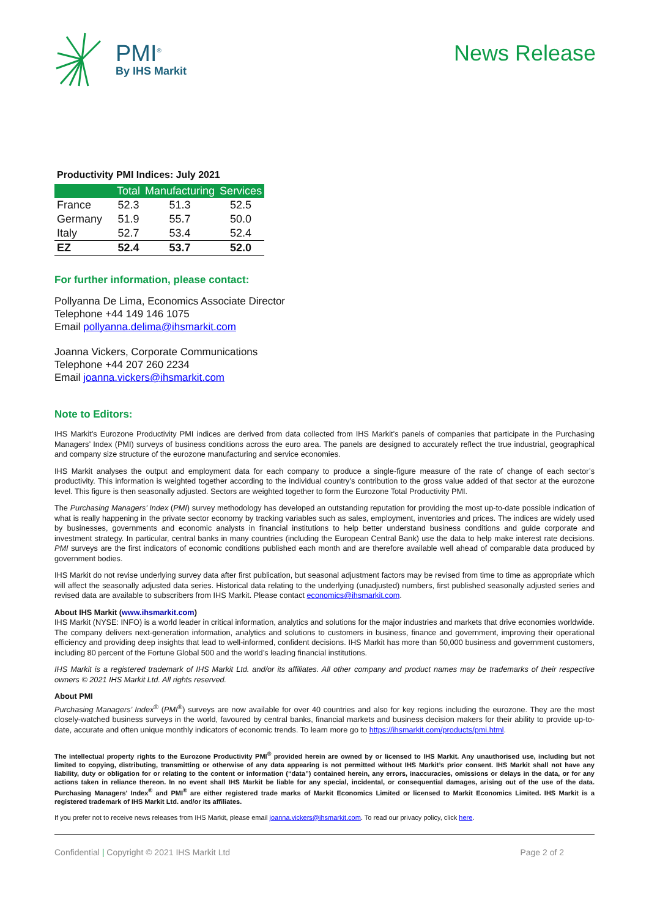PMI<sup>®</sup>
By IHS Markit
News Release
Productivity PMI Indices: July 2021
| | Total | Manufacturing | Services |
| --- | --- | --- | --- |
| France | 52.3 | 51.3 | 52.5 |
| Germany | 51.9 | 55.7 | 50.0 |
| Italy | 52.7 | 53.4 | 52.4 |
| EZ | 52.4 | 53.7 | 52.0 |
For further information, please contact:
Pollyanna De Lima, Economics Associate Director
Telephone +44 149 146 1075
Email pollyanna.delima@ihsmarkit.com
Joanna Vickers, Corporate Communications
Telephone +44 207 260 2234
Email joanna.vickers@ihsmarkit.com
Note to Editors:
IHS Markit’s Eurozone Productivity PMI indices are derived from data collected from IHS Markit’s panels of companies that participate in the Purchasing Managers’ Index (PMI) surveys of business conditions across the euro area. The panels are designed to accurately reflect the true industrial, geographical and company size structure of the eurozone manufacturing and service economies.
IHS Markit analyses the output and employment data for each company to produce a single-figure measure of the rate of change of each sector’s productivity. This information is weighted together according to the individual country’s contribution to the gross value added of that sector at the eurozone level. This figure is then seasonally adjusted. Sectors are weighted together to form the Eurozone Total Productivity PMI.
The Purchasing Managers’ Index (PMI) survey methodology has developed an outstanding reputation for providing the most up-to-date possible indication of what is really happening in the private sector economy by tracking variables such as sales, employment, inventories and prices. The indices are widely used by businesses, governments and economic analysts in financial institutions to help better understand business conditions and guide corporate and investment strategy. In particular, central banks in many countries (including the European Central Bank) use the data to help make interest rate decisions. PMI surveys are the first indicators of economic conditions published each month and are therefore available well ahead of comparable data produced by government bodies.
IHS Markit do not revise underlying survey data after first publication, but seasonal adjustment factors may be revised from time to time as appropriate which will affect the seasonally adjusted data series. Historical data relating to the underlying (unadjusted) numbers, first published seasonally adjusted series and revised data are available to subscribers from IHS Markit. Please contact economics@ihsmarkit.com.
About IHS Markit (www.ihsmarkit.com)
IHS Markit (NYSE: INFO) is a world leader in critical information, analytics and solutions for the major industries and markets that drive economies worldwide. The company delivers next-generation information, analytics and solutions to customers in business, finance and government, improving their operational efficiency and providing deep insights that lead to well-informed, confident decisions. IHS Markit has more than 50,000 business and government customers, including 80 percent of the Fortune Global 500 and the world’s leading financial institutions.
IHS Markit is a registered trademark of IHS Markit Ltd. and/or its affiliates. All other company and product names may be trademarks of their respective owners © 2021 IHS Markit Ltd. All rights reserved.
About PMI
Purchasing Managers’ Index<sup>®</sup> (PMI<sup>®</sup>) surveys are now available for over 40 countries and also for key regions including the eurozone. They are the most closely-watched business surveys in the world, favoured by central banks, financial markets and business decision makers for their ability to provide up-to-date, accurate and often unique monthly indicators of economic trends. To learn more go to https://ihsmarkit.com/products/pmi.html.
The intellectual property rights to the Eurozone Productivity PMI<sup>®</sup> provided herein are owned by or licensed to IHS Markit. Any unauthorised use, including but not limited to copying, distributing, transmitting or otherwise of any data appearing is not permitted without IHS Markit’s prior consent. IHS Markit shall not have any liability, duty or obligation for or relating to the content or information (“data”) contained herein, any errors, inaccuracies, omissions or delays in the data, or for any actions taken in reliance thereon. In no event shall IHS Markit be liable for any special, incidental, or consequential damages, arising out of the use of the data. Purchasing Managers' Index<sup>®</sup> and PMI<sup>®</sup> are either registered trade marks of Markit Economics Limited or licensed to Markit Economics Limited. IHS Markit is a registered trademark of IHS Markit Ltd. and/or its affiliates.
If you prefer not to receive news releases from IHS Markit, please email joanna.vickers@ihsmarkit.com. To read our privacy policy, click here.
Confidential | Copyright © 2021 IHS Markit Ltd Page 2 of 2